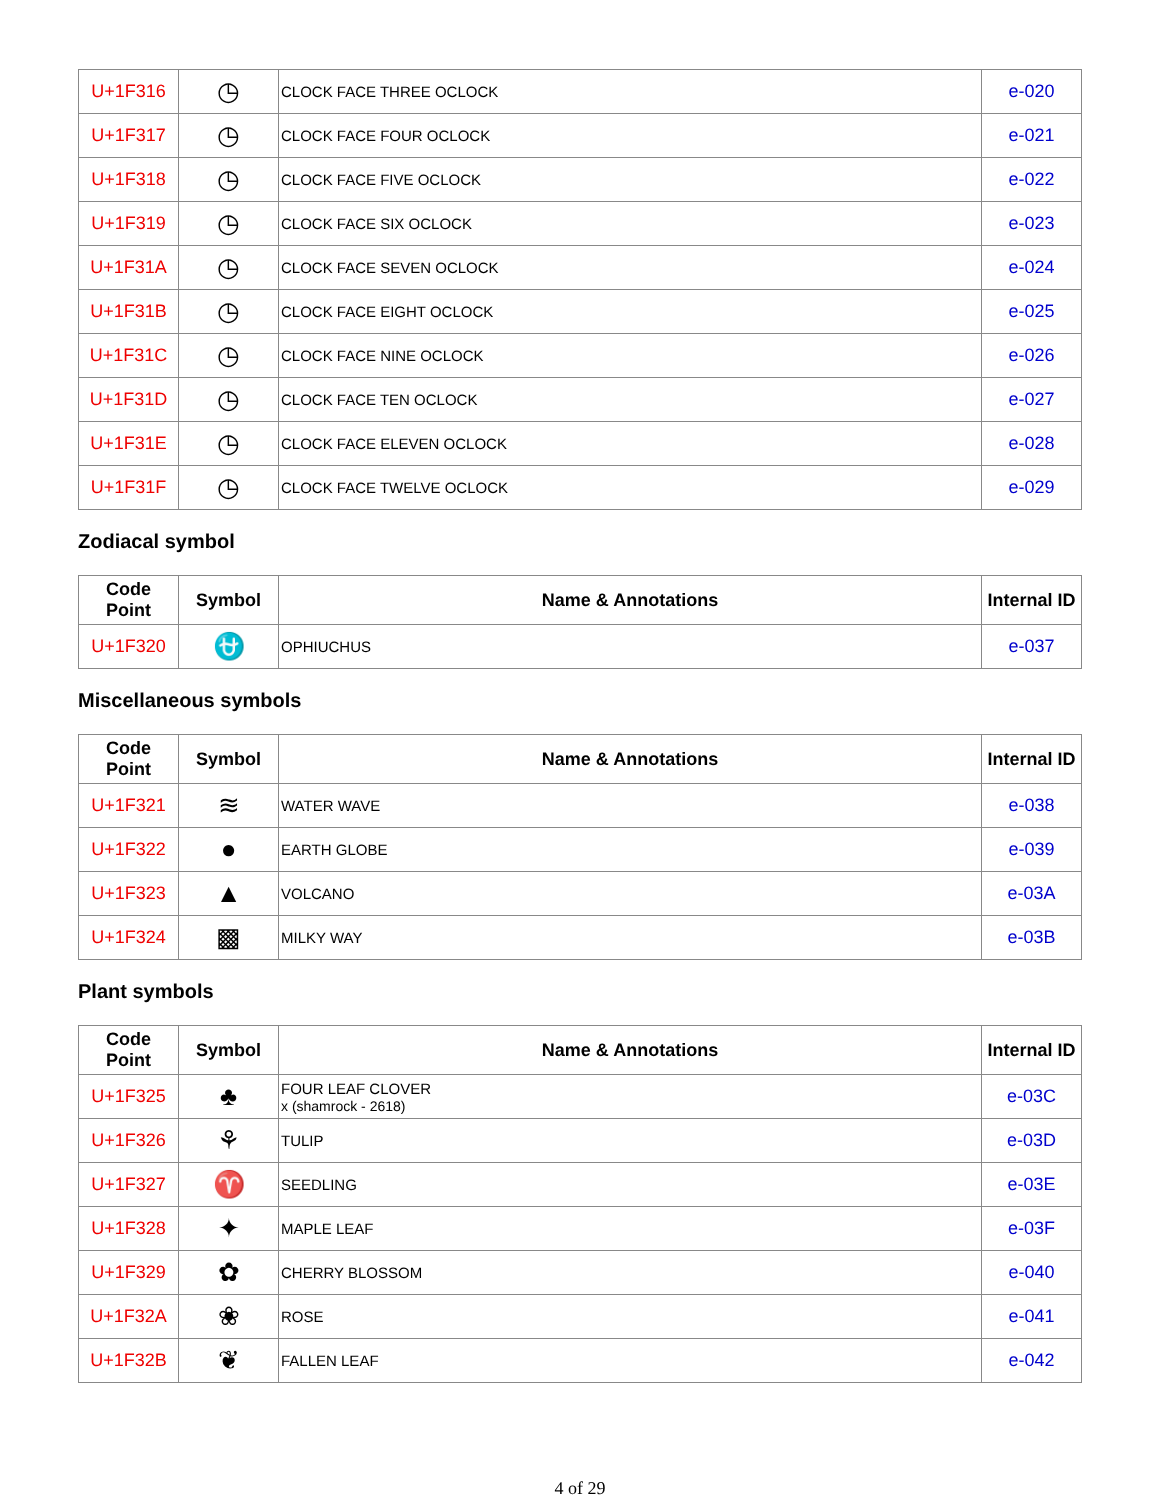| U+1F316 | ◷ | CLOCK FACE THREE OCLOCK | e-020 |
| U+1F317 | ◷ | CLOCK FACE FOUR OCLOCK | e-021 |
| U+1F318 | ◷ | CLOCK FACE FIVE OCLOCK | e-022 |
| U+1F319 | ◷ | CLOCK FACE SIX OCLOCK | e-023 |
| U+1F31A | ◷ | CLOCK FACE SEVEN OCLOCK | e-024 |
| U+1F31B | ◷ | CLOCK FACE EIGHT OCLOCK | e-025 |
| U+1F31C | ◷ | CLOCK FACE NINE OCLOCK | e-026 |
| U+1F31D | ◷ | CLOCK FACE TEN OCLOCK | e-027 |
| U+1F31E | ◷ | CLOCK FACE ELEVEN OCLOCK | e-028 |
| U+1F31F | ◷ | CLOCK FACE TWELVE OCLOCK | e-029 |
Zodiacal symbol
| Code Point | Symbol | Name & Annotations | Internal ID |
| --- | --- | --- | --- |
| U+1F320 | ⛎ | OPHIUCHUS | e-037 |
Miscellaneous symbols
| Code Point | Symbol | Name & Annotations | Internal ID |
| --- | --- | --- | --- |
| U+1F321 | ≋ | WATER WAVE | e-038 |
| U+1F322 | ● | EARTH GLOBE | e-039 |
| U+1F323 | ▲ | VOLCANO | e-03A |
| U+1F324 | ▩ | MILKY WAY | e-03B |
Plant symbols
| Code Point | Symbol | Name & Annotations | Internal ID |
| --- | --- | --- | --- |
| U+1F325 | ♣ | FOUR LEAF CLOVER x (shamrock - 2618) | e-03C |
| U+1F326 | ⚘ | TULIP | e-03D |
| U+1F327 | ♈ | SEEDLING | e-03E |
| U+1F328 | ✦ | MAPLE LEAF | e-03F |
| U+1F329 | ✿ | CHERRY BLOSSOM | e-040 |
| U+1F32A | ❀ | ROSE | e-041 |
| U+1F32B | ❦ | FALLEN LEAF | e-042 |
4 of 29